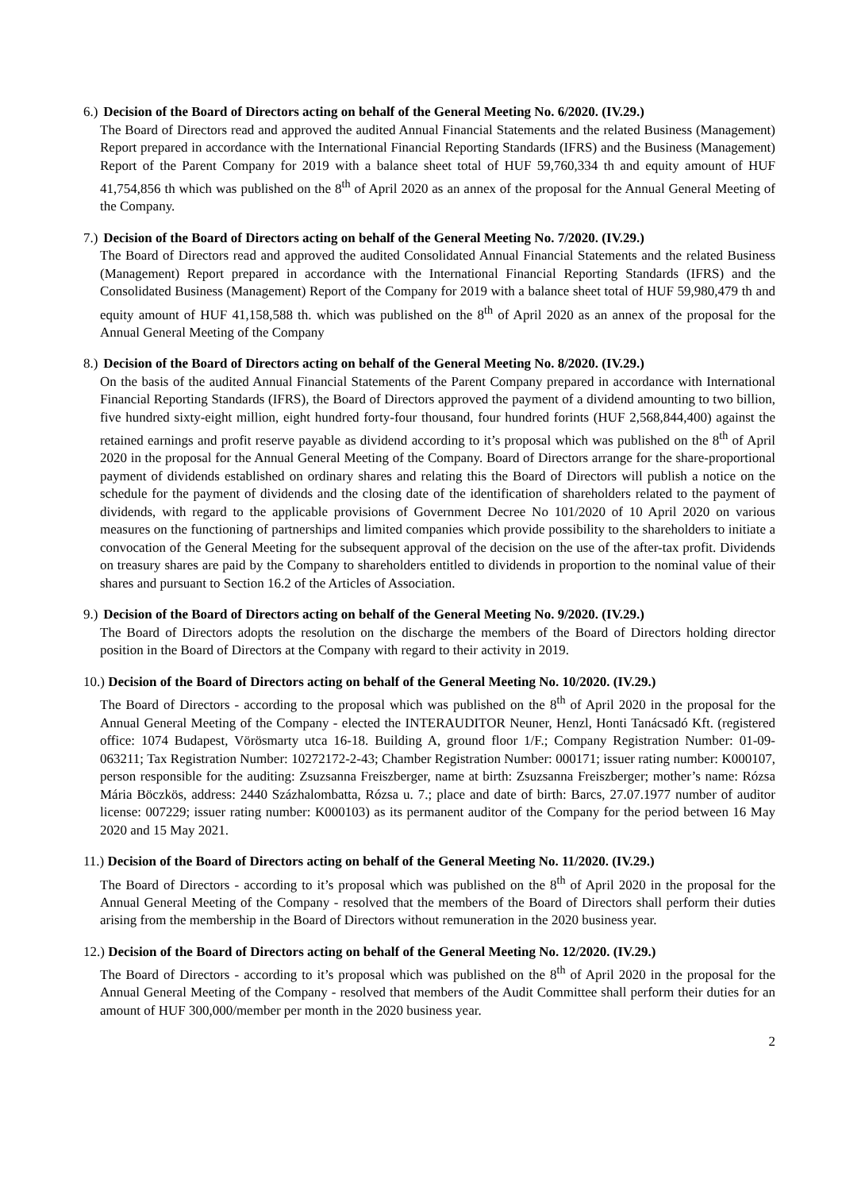6.) Decision of the Board of Directors acting on behalf of the General Meeting No. 6/2020. (IV.29.)
The Board of Directors read and approved the audited Annual Financial Statements and the related Business (Management) Report prepared in accordance with the International Financial Reporting Standards (IFRS) and the Business (Management) Report of the Parent Company for 2019 with a balance sheet total of HUF 59,760,334 th and equity amount of HUF 41,754,856 th which was published on the 8<sup>th</sup> of April 2020 as an annex of the proposal for the Annual General Meeting of the Company.
7.) Decision of the Board of Directors acting on behalf of the General Meeting No. 7/2020. (IV.29.)
The Board of Directors read and approved the audited Consolidated Annual Financial Statements and the related Business (Management) Report prepared in accordance with the International Financial Reporting Standards (IFRS) and the Consolidated Business (Management) Report of the Company for 2019 with a balance sheet total of HUF 59,980,479 th and equity amount of HUF 41,158,588 th. which was published on the 8<sup>th</sup> of April 2020 as an annex of the proposal for the Annual General Meeting of the Company
8.) Decision of the Board of Directors acting on behalf of the General Meeting No. 8/2020. (IV.29.)
On the basis of the audited Annual Financial Statements of the Parent Company prepared in accordance with International Financial Reporting Standards (IFRS), the Board of Directors approved the payment of a dividend amounting to two billion, five hundred sixty-eight million, eight hundred forty-four thousand, four hundred forints (HUF 2,568,844,400) against the retained earnings and profit reserve payable as dividend according to it’s proposal which was published on the 8<sup>th</sup> of April 2020 in the proposal for the Annual General Meeting of the Company. Board of Directors arrange for the share-proportional payment of dividends established on ordinary shares and relating this the Board of Directors will publish a notice on the schedule for the payment of dividends and the closing date of the identification of shareholders related to the payment of dividends, with regard to the applicable provisions of Government Decree No 101/2020 of 10 April 2020 on various measures on the functioning of partnerships and limited companies which provide possibility to the shareholders to initiate a convocation of the General Meeting for the subsequent approval of the decision on the use of the after-tax profit. Dividends on treasury shares are paid by the Company to shareholders entitled to dividends in proportion to the nominal value of their shares and pursuant to Section 16.2 of the Articles of Association.
9.) Decision of the Board of Directors acting on behalf of the General Meeting No. 9/2020. (IV.29.)
The Board of Directors adopts the resolution on the discharge the members of the Board of Directors holding director position in the Board of Directors at the Company with regard to their activity in 2019.
10.) Decision of the Board of Directors acting on behalf of the General Meeting No. 10/2020. (IV.29.)
The Board of Directors - according to the proposal which was published on the 8<sup>th</sup> of April 2020 in the proposal for the Annual General Meeting of the Company - elected the INTERAUDITOR Neuner, Henzl, Honti Tanácsadó Kft. (registered office: 1074 Budapest, Vörösmarty utca 16-18. Building A, ground floor 1/F.; Company Registration Number: 01-09-063211; Tax Registration Number: 10272172-2-43; Chamber Registration Number: 000171; issuer rating number: K000107, person responsible for the auditing: Zsuzsanna Freiszberger, name at birth: Zsuzsanna Freiszberger; mother’s name: Rózsa Mária Böczkös, address: 2440 Százhalombatta, Rózsa u. 7.; place and date of birth: Barcs, 27.07.1977 number of auditor license: 007229; issuer rating number: K000103) as its permanent auditor of the Company for the period between 16 May 2020 and 15 May 2021.
11.) Decision of the Board of Directors acting on behalf of the General Meeting No. 11/2020. (IV.29.)
The Board of Directors - according to it’s proposal which was published on the 8<sup>th</sup> of April 2020 in the proposal for the Annual General Meeting of the Company - resolved that the members of the Board of Directors shall perform their duties arising from the membership in the Board of Directors without remuneration in the 2020 business year.
12.) Decision of the Board of Directors acting on behalf of the General Meeting No. 12/2020. (IV.29.)
The Board of Directors - according to it’s proposal which was published on the 8<sup>th</sup> of April 2020 in the proposal for the Annual General Meeting of the Company - resolved that members of the Audit Committee shall perform their duties for an amount of HUF 300,000/member per month in the 2020 business year.
2